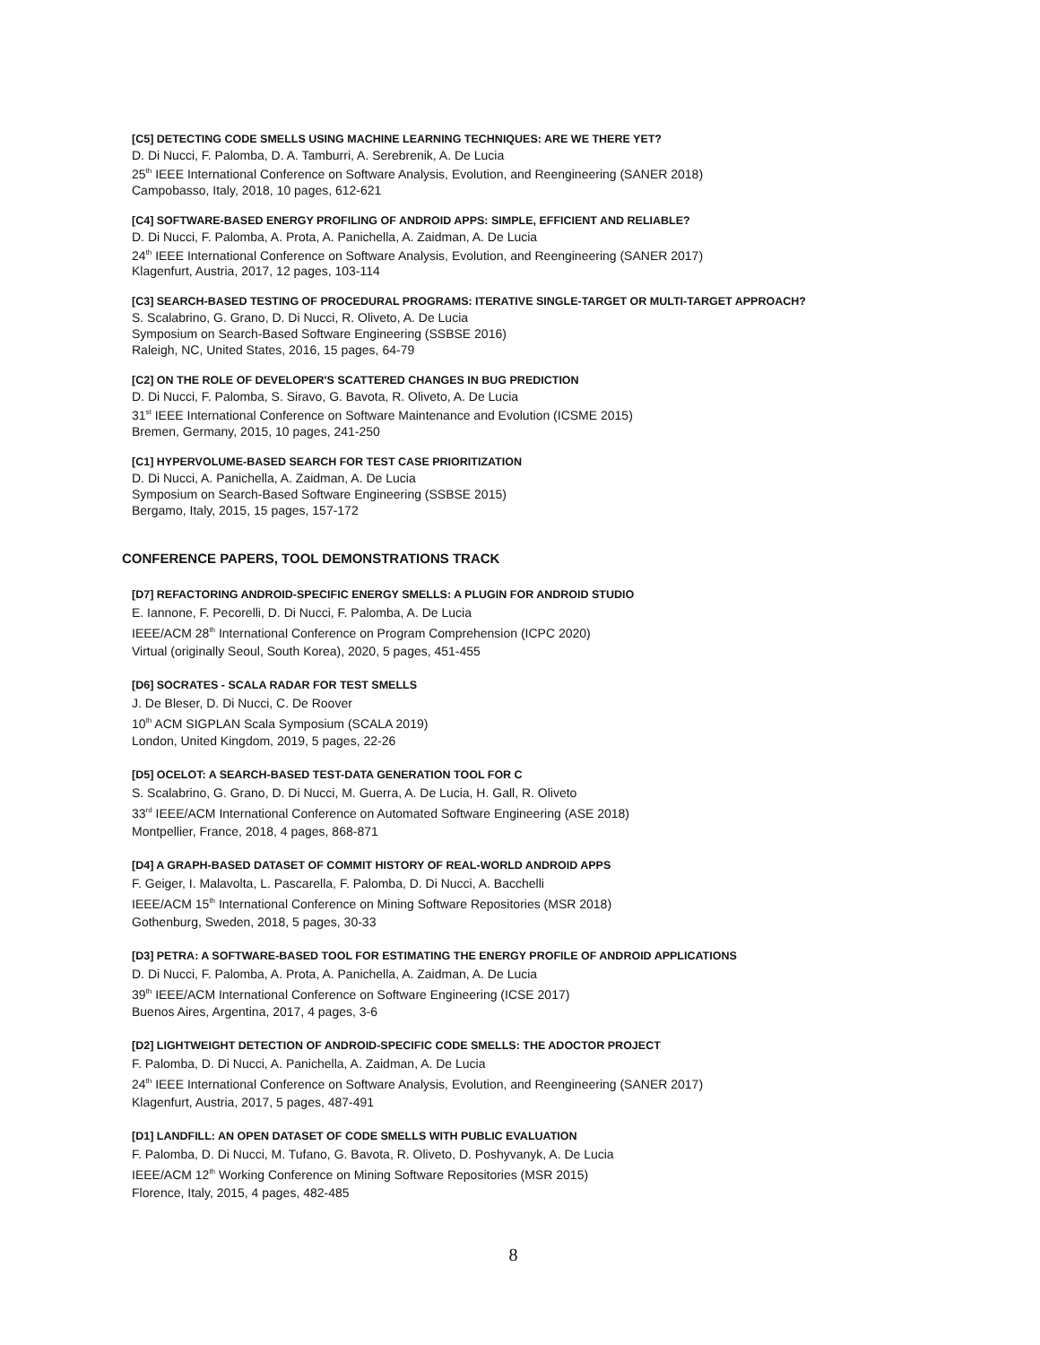[C5] DETECTING CODE SMELLS USING MACHINE LEARNING TECHNIQUES: ARE WE THERE YET?
D. Di Nucci, F. Palomba, D. A. Tamburri, A. Serebrenik, A. De Lucia
25<sup>th</sup> IEEE International Conference on Software Analysis, Evolution, and Reengineering (SANER 2018)
Campobasso, Italy, 2018, 10 pages, 612-621
[C4] SOFTWARE-BASED ENERGY PROFILING OF ANDROID APPS: SIMPLE, EFFICIENT AND RELIABLE?
D. Di Nucci, F. Palomba, A. Prota, A. Panichella, A. Zaidman, A. De Lucia
24<sup>th</sup> IEEE International Conference on Software Analysis, Evolution, and Reengineering (SANER 2017)
Klagenfurt, Austria, 2017, 12 pages, 103-114
[C3] SEARCH-BASED TESTING OF PROCEDURAL PROGRAMS: ITERATIVE SINGLE-TARGET OR MULTI-TARGET APPROACH?
S. Scalabrino, G. Grano, D. Di Nucci, R. Oliveto, A. De Lucia
Symposium on Search-Based Software Engineering (SSBSE 2016)
Raleigh, NC, United States, 2016, 15 pages, 64-79
[C2] ON THE ROLE OF DEVELOPER'S SCATTERED CHANGES IN BUG PREDICTION
D. Di Nucci, F. Palomba, S. Siravo, G. Bavota, R. Oliveto, A. De Lucia
31<sup>st</sup> IEEE International Conference on Software Maintenance and Evolution (ICSME 2015)
Bremen, Germany, 2015, 10 pages, 241-250
[C1] HYPERVOLUME-BASED SEARCH FOR TEST CASE PRIORITIZATION
D. Di Nucci, A. Panichella, A. Zaidman, A. De Lucia
Symposium on Search-Based Software Engineering (SSBSE 2015)
Bergamo, Italy, 2015, 15 pages, 157-172
CONFERENCE PAPERS, TOOL DEMONSTRATIONS TRACK
[D7] REFACTORING ANDROID-SPECIFIC ENERGY SMELLS: A PLUGIN FOR ANDROID STUDIO
E. Iannone, F. Pecorelli, D. Di Nucci, F. Palomba, A. De Lucia
IEEE/ACM 28<sup>th</sup> International Conference on Program Comprehension (ICPC 2020)
Virtual (originally Seoul, South Korea), 2020, 5 pages, 451-455
[D6] SOCRATES - SCALA RADAR FOR TEST SMELLS
J. De Bleser, D. Di Nucci, C. De Roover
10<sup>th</sup> ACM SIGPLAN Scala Symposium (SCALA 2019)
London, United Kingdom, 2019, 5 pages, 22-26
[D5] OCELOT: A SEARCH-BASED TEST-DATA GENERATION TOOL FOR C
S. Scalabrino, G. Grano, D. Di Nucci, M. Guerra, A. De Lucia, H. Gall, R. Oliveto
33<sup>rd</sup> IEEE/ACM International Conference on Automated Software Engineering (ASE 2018)
Montpellier, France, 2018, 4 pages, 868-871
[D4] A GRAPH-BASED DATASET OF COMMIT HISTORY OF REAL-WORLD ANDROID APPS
F. Geiger, I. Malavolta, L. Pascarella, F. Palomba, D. Di Nucci, A. Bacchelli
IEEE/ACM 15<sup>th</sup> International Conference on Mining Software Repositories (MSR 2018)
Gothenburg, Sweden, 2018, 5 pages, 30-33
[D3] PETRA: A SOFTWARE-BASED TOOL FOR ESTIMATING THE ENERGY PROFILE OF ANDROID APPLICATIONS
D. Di Nucci, F. Palomba, A. Prota, A. Panichella, A. Zaidman, A. De Lucia
39<sup>th</sup> IEEE/ACM International Conference on Software Engineering (ICSE 2017)
Buenos Aires, Argentina, 2017, 4 pages, 3-6
[D2] LIGHTWEIGHT DETECTION OF ANDROID-SPECIFIC CODE SMELLS: THE ADOCTOR PROJECT
F. Palomba, D. Di Nucci, A. Panichella, A. Zaidman, A. De Lucia
24<sup>th</sup> IEEE International Conference on Software Analysis, Evolution, and Reengineering (SANER 2017)
Klagenfurt, Austria, 2017, 5 pages, 487-491
[D1] LANDFILL: AN OPEN DATASET OF CODE SMELLS WITH PUBLIC EVALUATION
F. Palomba, D. Di Nucci, M. Tufano, G. Bavota, R. Oliveto, D. Poshyvanyk, A. De Lucia
IEEE/ACM 12<sup>th</sup> Working Conference on Mining Software Repositories (MSR 2015)
Florence, Italy, 2015, 4 pages, 482-485
8